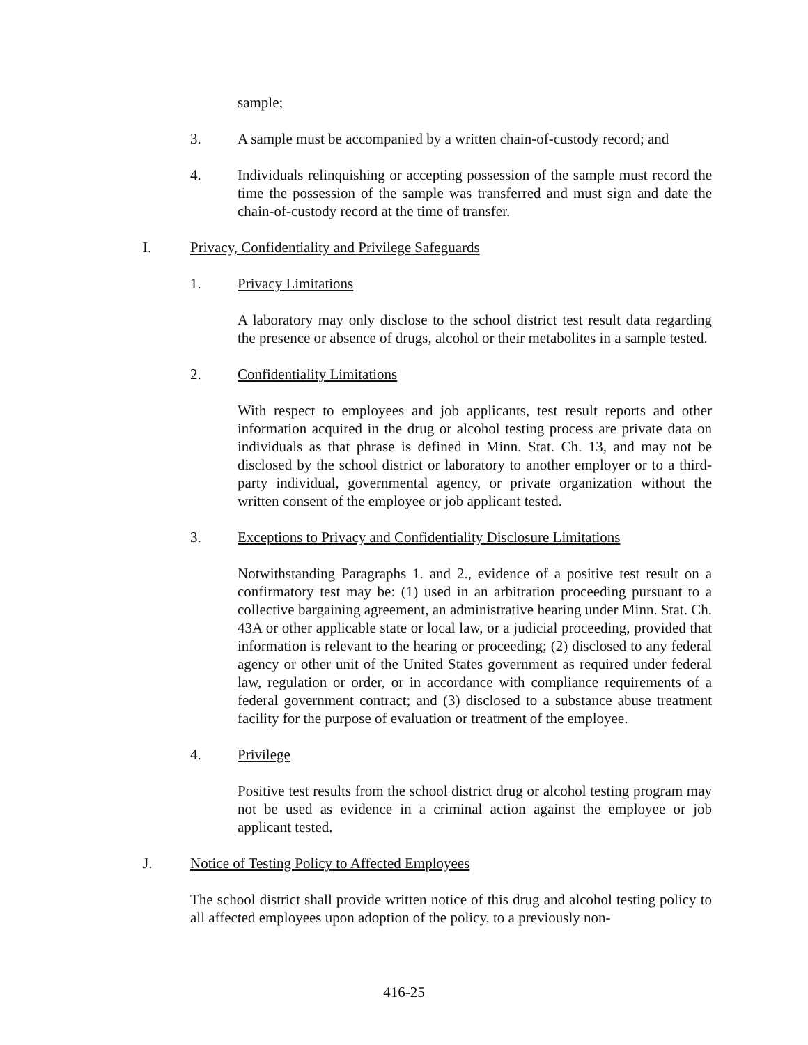sample;
3. A sample must be accompanied by a written chain-of-custody record; and
4. Individuals relinquishing or accepting possession of the sample must record the time the possession of the sample was transferred and must sign and date the chain-of-custody record at the time of transfer.
I. Privacy, Confidentiality and Privilege Safeguards
1. Privacy Limitations
A laboratory may only disclose to the school district test result data regarding the presence or absence of drugs, alcohol or their metabolites in a sample tested.
2. Confidentiality Limitations
With respect to employees and job applicants, test result reports and other information acquired in the drug or alcohol testing process are private data on individuals as that phrase is defined in Minn. Stat. Ch. 13, and may not be disclosed by the school district or laboratory to another employer or to a third-party individual, governmental agency, or private organization without the written consent of the employee or job applicant tested.
3. Exceptions to Privacy and Confidentiality Disclosure Limitations
Notwithstanding Paragraphs 1. and 2., evidence of a positive test result on a confirmatory test may be: (1) used in an arbitration proceeding pursuant to a collective bargaining agreement, an administrative hearing under Minn. Stat. Ch. 43A or other applicable state or local law, or a judicial proceeding, provided that information is relevant to the hearing or proceeding; (2) disclosed to any federal agency or other unit of the United States government as required under federal law, regulation or order, or in accordance with compliance requirements of a federal government contract; and (3) disclosed to a substance abuse treatment facility for the purpose of evaluation or treatment of the employee.
4. Privilege
Positive test results from the school district drug or alcohol testing program may not be used as evidence in a criminal action against the employee or job applicant tested.
J. Notice of Testing Policy to Affected Employees
The school district shall provide written notice of this drug and alcohol testing policy to all affected employees upon adoption of the policy, to a previously non-
416-25